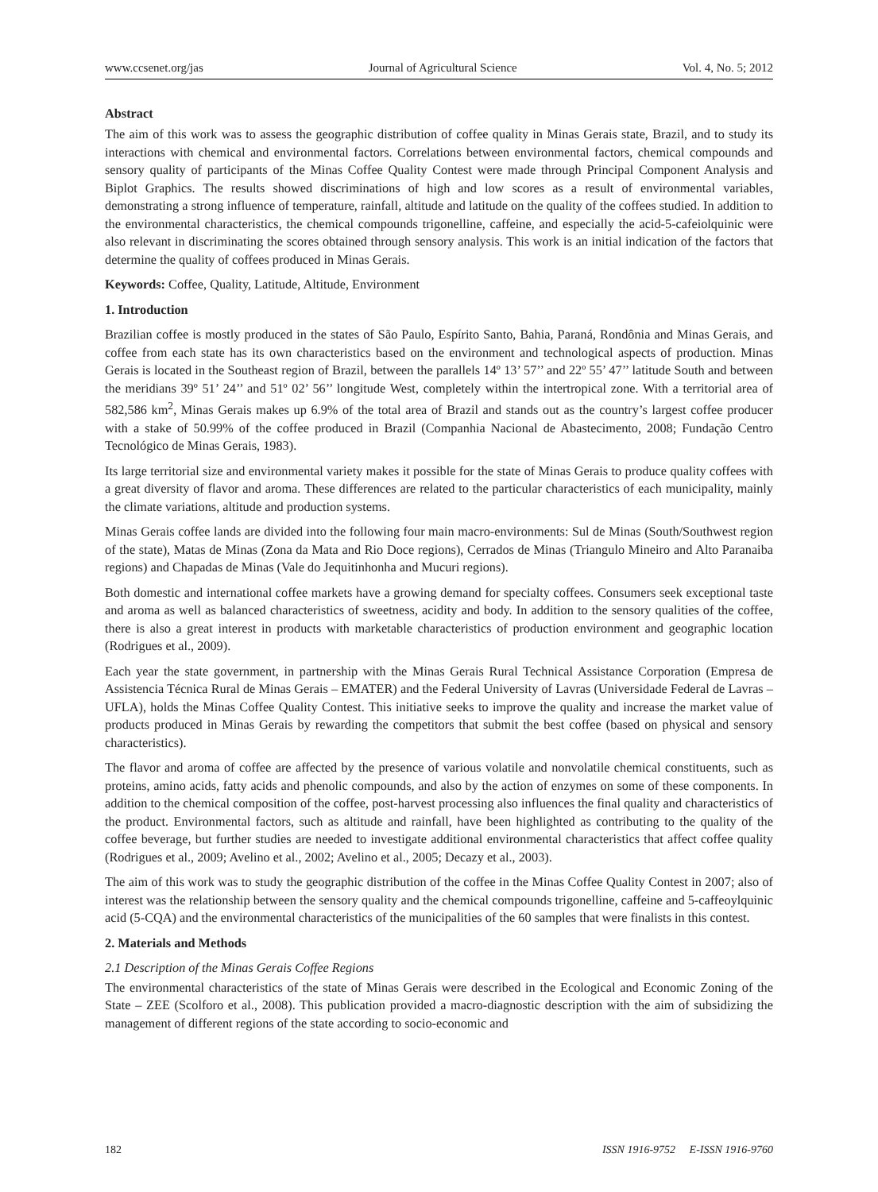www.ccsenet.org/jas Journal of Agricultural Science Vol. 4, No. 5; 2012
Abstract
The aim of this work was to assess the geographic distribution of coffee quality in Minas Gerais state, Brazil, and to study its interactions with chemical and environmental factors. Correlations between environmental factors, chemical compounds and sensory quality of participants of the Minas Coffee Quality Contest were made through Principal Component Analysis and Biplot Graphics. The results showed discriminations of high and low scores as a result of environmental variables, demonstrating a strong influence of temperature, rainfall, altitude and latitude on the quality of the coffees studied. In addition to the environmental characteristics, the chemical compounds trigonelline, caffeine, and especially the acid-5-cafeiolquinic were also relevant in discriminating the scores obtained through sensory analysis. This work is an initial indication of the factors that determine the quality of coffees produced in Minas Gerais.
Keywords: Coffee, Quality, Latitude, Altitude, Environment
1. Introduction
Brazilian coffee is mostly produced in the states of São Paulo, Espírito Santo, Bahia, Paraná, Rondônia and Minas Gerais, and coffee from each state has its own characteristics based on the environment and technological aspects of production. Minas Gerais is located in the Southeast region of Brazil, between the parallels 14º 13’ 57’’ and 22º 55’ 47’’ latitude South and between the meridians 39º 51’ 24’’ and 51º 02’ 56’’ longitude West, completely within the intertropical zone. With a territorial area of 582,586 km<sup>2</sup>, Minas Gerais makes up 6.9% of the total area of Brazil and stands out as the country’s largest coffee producer with a stake of 50.99% of the coffee produced in Brazil (Companhia Nacional de Abastecimento, 2008; Fundação Centro Tecnológico de Minas Gerais, 1983).
Its large territorial size and environmental variety makes it possible for the state of Minas Gerais to produce quality coffees with a great diversity of flavor and aroma. These differences are related to the particular characteristics of each municipality, mainly the climate variations, altitude and production systems.
Minas Gerais coffee lands are divided into the following four main macro-environments: Sul de Minas (South/Southwest region of the state), Matas de Minas (Zona da Mata and Rio Doce regions), Cerrados de Minas (Triangulo Mineiro and Alto Paranaiba regions) and Chapadas de Minas (Vale do Jequitinhonha and Mucuri regions).
Both domestic and international coffee markets have a growing demand for specialty coffees. Consumers seek exceptional taste and aroma as well as balanced characteristics of sweetness, acidity and body. In addition to the sensory qualities of the coffee, there is also a great interest in products with marketable characteristics of production environment and geographic location (Rodrigues et al., 2009).
Each year the state government, in partnership with the Minas Gerais Rural Technical Assistance Corporation (Empresa de Assistencia Técnica Rural de Minas Gerais – EMATER) and the Federal University of Lavras (Universidade Federal de Lavras – UFLA), holds the Minas Coffee Quality Contest. This initiative seeks to improve the quality and increase the market value of products produced in Minas Gerais by rewarding the competitors that submit the best coffee (based on physical and sensory characteristics).
The flavor and aroma of coffee are affected by the presence of various volatile and nonvolatile chemical constituents, such as proteins, amino acids, fatty acids and phenolic compounds, and also by the action of enzymes on some of these components. In addition to the chemical composition of the coffee, post-harvest processing also influences the final quality and characteristics of the product. Environmental factors, such as altitude and rainfall, have been highlighted as contributing to the quality of the coffee beverage, but further studies are needed to investigate additional environmental characteristics that affect coffee quality (Rodrigues et al., 2009; Avelino et al., 2002; Avelino et al., 2005; Decazy et al., 2003).
The aim of this work was to study the geographic distribution of the coffee in the Minas Coffee Quality Contest in 2007; also of interest was the relationship between the sensory quality and the chemical compounds trigonelline, caffeine and 5-caffeoylquinic acid (5-CQA) and the environmental characteristics of the municipalities of the 60 samples that were finalists in this contest.
2. Materials and Methods
2.1 Description of the Minas Gerais Coffee Regions
The environmental characteristics of the state of Minas Gerais were described in the Ecological and Economic Zoning of the State – ZEE (Scolforo et al., 2008). This publication provided a macro-diagnostic description with the aim of subsidizing the management of different regions of the state according to socio-economic and
182 ISSN 1916-9752 E-ISSN 1916-9760